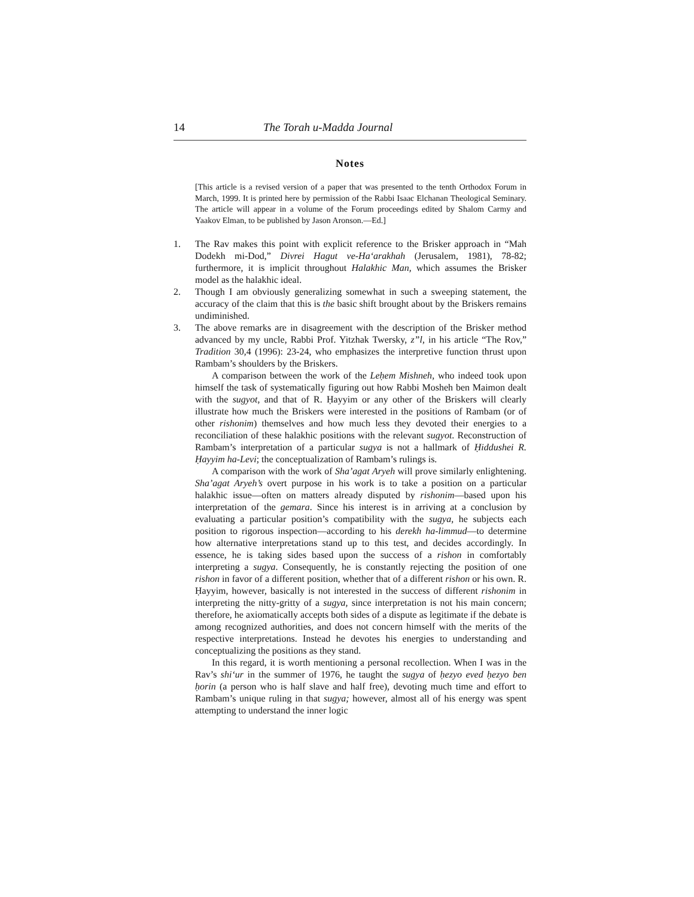14 The Torah u-Madda Journal
Notes
[This article is a revised version of a paper that was presented to the tenth Orthodox Forum in March, 1999. It is printed here by permission of the Rabbi Isaac Elchanan Theological Seminary. The article will appear in a volume of the Forum proceedings edited by Shalom Carmy and Yaakov Elman, to be published by Jason Aronson.—Ed.]
1. The Rav makes this point with explicit reference to the Brisker approach in “Mah Dodekh mi-Dod,” Divrei Hagut ve-Ha‘arakhah (Jerusalem, 1981), 78-82; furthermore, it is implicit throughout Halakhic Man, which assumes the Brisker model as the halakhic ideal.
2. Though I am obviously generalizing somewhat in such a sweeping statement, the accuracy of the claim that this is the basic shift brought about by the Briskers remains undiminished.
3. The above remarks are in disagreement with the description of the Brisker method advanced by my uncle, Rabbi Prof. Yitzhak Twersky, z”l, in his article “The Rov,” Tradition 30,4 (1996): 23-24, who emphasizes the interpretive function thrust upon Rambam’s shoulders by the Briskers.
A comparison between the work of the Leḥem Mishneh, who indeed took upon himself the task of systematically figuring out how Rabbi Mosheh ben Maimon dealt with the sugyot, and that of R. Ḥayyim or any other of the Briskers will clearly illustrate how much the Briskers were interested in the positions of Rambam (or of other rishonim) themselves and how much less they devoted their energies to a reconciliation of these halakhic positions with the relevant sugyot. Reconstruction of Rambam’s interpretation of a particular sugya is not a hallmark of Ḥiddushei R. Ḥayyim ha-Levi; the conceptualization of Rambam’s rulings is.
A comparison with the work of Sha’agat Aryeh will prove similarly enlightening. Sha’agat Aryeh’s overt purpose in his work is to take a position on a particular halakhic issue—often on matters already disputed by rishonim—based upon his interpretation of the gemara. Since his interest is in arriving at a conclusion by evaluating a particular position’s compatibility with the sugya, he subjects each position to rigorous inspection—according to his derekh ha-limmud—to determine how alternative interpretations stand up to this test, and decides accordingly. In essence, he is taking sides based upon the success of a rishon in comfortably interpreting a sugya. Consequently, he is constantly rejecting the position of one rishon in favor of a different position, whether that of a different rishon or his own. R. Ḥayyim, however, basically is not interested in the success of different rishonim in interpreting the nitty-gritty of a sugya, since interpretation is not his main concern; therefore, he axiomatically accepts both sides of a dispute as legitimate if the debate is among recognized authorities, and does not concern himself with the merits of the respective interpretations. Instead he devotes his energies to understanding and conceptualizing the positions as they stand.
In this regard, it is worth mentioning a personal recollection. When I was in the Rav’s shi‘ur in the summer of 1976, he taught the sugya of ḥezyo eved ḥezyo ben ḥorin (a person who is half slave and half free), devoting much time and effort to Rambam’s unique ruling in that sugya; however, almost all of his energy was spent attempting to understand the inner logic